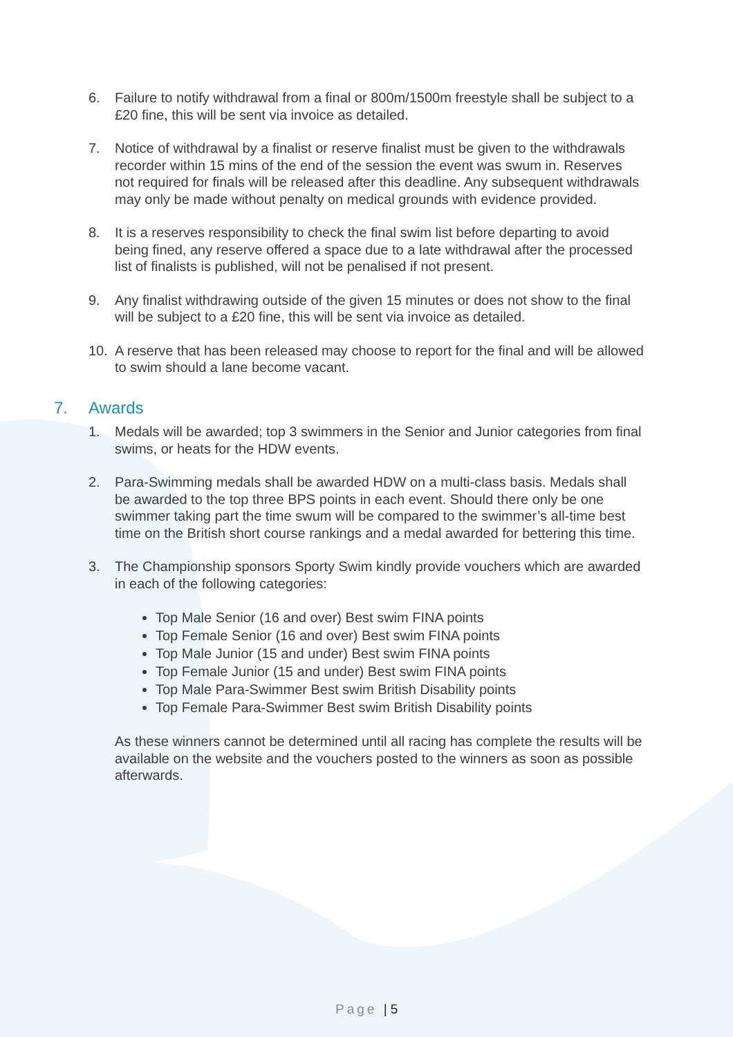6. Failure to notify withdrawal from a final or 800m/1500m freestyle shall be subject to a £20 fine, this will be sent via invoice as detailed.
7. Notice of withdrawal by a finalist or reserve finalist must be given to the withdrawals recorder within 15 mins of the end of the session the event was swum in. Reserves not required for finals will be released after this deadline. Any subsequent withdrawals may only be made without penalty on medical grounds with evidence provided.
8. It is a reserves responsibility to check the final swim list before departing to avoid being fined, any reserve offered a space due to a late withdrawal after the processed list of finalists is published, will not be penalised if not present.
9. Any finalist withdrawing outside of the given 15 minutes or does not show to the final will be subject to a £20 fine, this will be sent via invoice as detailed.
10. A reserve that has been released may choose to report for the final and will be allowed to swim should a lane become vacant.
7. Awards
1. Medals will be awarded; top 3 swimmers in the Senior and Junior categories from final swims, or heats for the HDW events.
2. Para-Swimming medals shall be awarded HDW on a multi-class basis. Medals shall be awarded to the top three BPS points in each event. Should there only be one swimmer taking part the time swum will be compared to the swimmer’s all-time best time on the British short course rankings and a medal awarded for bettering this time.
3. The Championship sponsors Sporty Swim kindly provide vouchers which are awarded in each of the following categories:
Top Male Senior (16 and over) Best swim FINA points
Top Female Senior (16 and over) Best swim FINA points
Top Male Junior (15 and under) Best swim FINA points
Top Female Junior (15 and under) Best swim FINA points
Top Male Para-Swimmer Best swim British Disability points
Top Female Para-Swimmer Best swim British Disability points
As these winners cannot be determined until all racing has complete the results will be available on the website and the vouchers posted to the winners as soon as possible afterwards.
Page | 5